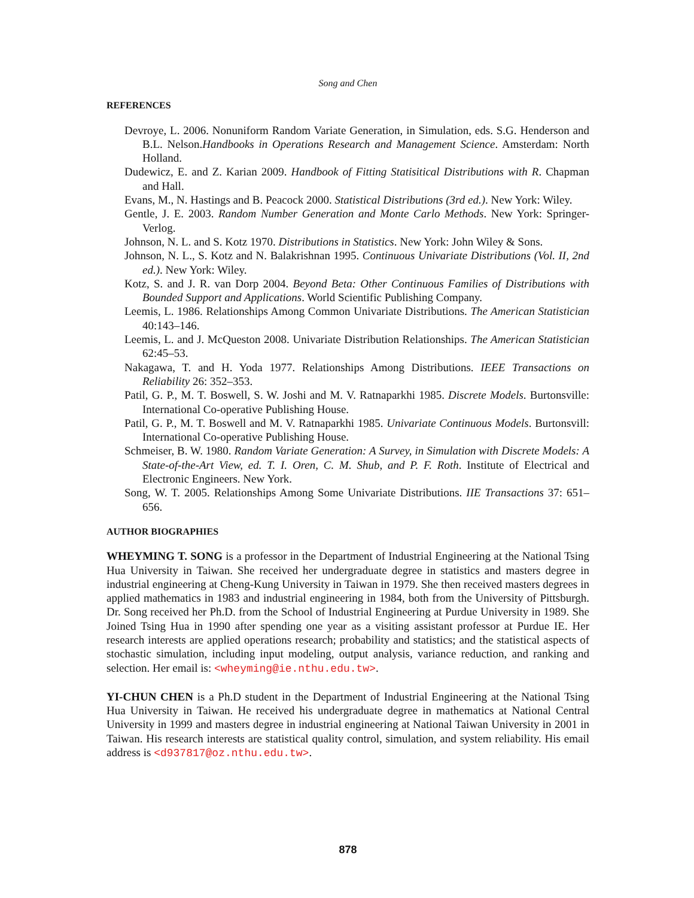Song and Chen
REFERENCES
Devroye, L. 2006. Nonuniform Random Variate Generation, in Simulation, eds. S.G. Henderson and B.L. Nelson.Handbooks in Operations Research and Management Science. Amsterdam: North Holland.
Dudewicz, E. and Z. Karian 2009. Handbook of Fitting Statisitical Distributions with R. Chapman and Hall.
Evans, M., N. Hastings and B. Peacock 2000. Statistical Distributions (3rd ed.). New York: Wiley.
Gentle, J. E. 2003. Random Number Generation and Monte Carlo Methods. New York: Springer-Verlog.
Johnson, N. L. and S. Kotz 1970. Distributions in Statistics. New York: John Wiley & Sons.
Johnson, N. L., S. Kotz and N. Balakrishnan 1995. Continuous Univariate Distributions (Vol. II, 2nd ed.). New York: Wiley.
Kotz, S. and J. R. van Dorp 2004. Beyond Beta: Other Continuous Families of Distributions with Bounded Support and Applications. World Scientific Publishing Company.
Leemis, L. 1986. Relationships Among Common Univariate Distributions. The American Statistician 40:143–146.
Leemis, L. and J. McQueston 2008. Univariate Distribution Relationships. The American Statistician 62:45–53.
Nakagawa, T. and H. Yoda 1977. Relationships Among Distributions. IEEE Transactions on Reliability 26: 352–353.
Patil, G. P., M. T. Boswell, S. W. Joshi and M. V. Ratnaparkhi 1985. Discrete Models. Burtonsville: International Co-operative Publishing House.
Patil, G. P., M. T. Boswell and M. V. Ratnaparkhi 1985. Univariate Continuous Models. Burtonsvill: International Co-operative Publishing House.
Schmeiser, B. W. 1980. Random Variate Generation: A Survey, in Simulation with Discrete Models: A State-of-the-Art View, ed. T. I. Oren, C. M. Shub, and P. F. Roth. Institute of Electrical and Electronic Engineers. New York.
Song, W. T. 2005. Relationships Among Some Univariate Distributions. IIE Transactions 37: 651–656.
AUTHOR BIOGRAPHIES
WHEYMING T. SONG is a professor in the Department of Industrial Engineering at the National Tsing Hua University in Taiwan. She received her undergraduate degree in statistics and masters degree in industrial engineering at Cheng-Kung University in Taiwan in 1979. She then received masters degrees in applied mathematics in 1983 and industrial engineering in 1984, both from the University of Pittsburgh. Dr. Song received her Ph.D. from the School of Industrial Engineering at Purdue University in 1989. She Joined Tsing Hua in 1990 after spending one year as a visiting assistant professor at Purdue IE. Her research interests are applied operations research; probability and statistics; and the statistical aspects of stochastic simulation, including input modeling, output analysis, variance reduction, and ranking and selection. Her email is: <wheyming@ie.nthu.edu.tw>.
YI-CHUN CHEN is a Ph.D student in the Department of Industrial Engineering at the National Tsing Hua University in Taiwan. He received his undergraduate degree in mathematics at National Central University in 1999 and masters degree in industrial engineering at National Taiwan University in 2001 in Taiwan. His research interests are statistical quality control, simulation, and system reliability. His email address is <d937817@oz.nthu.edu.tw>.
878